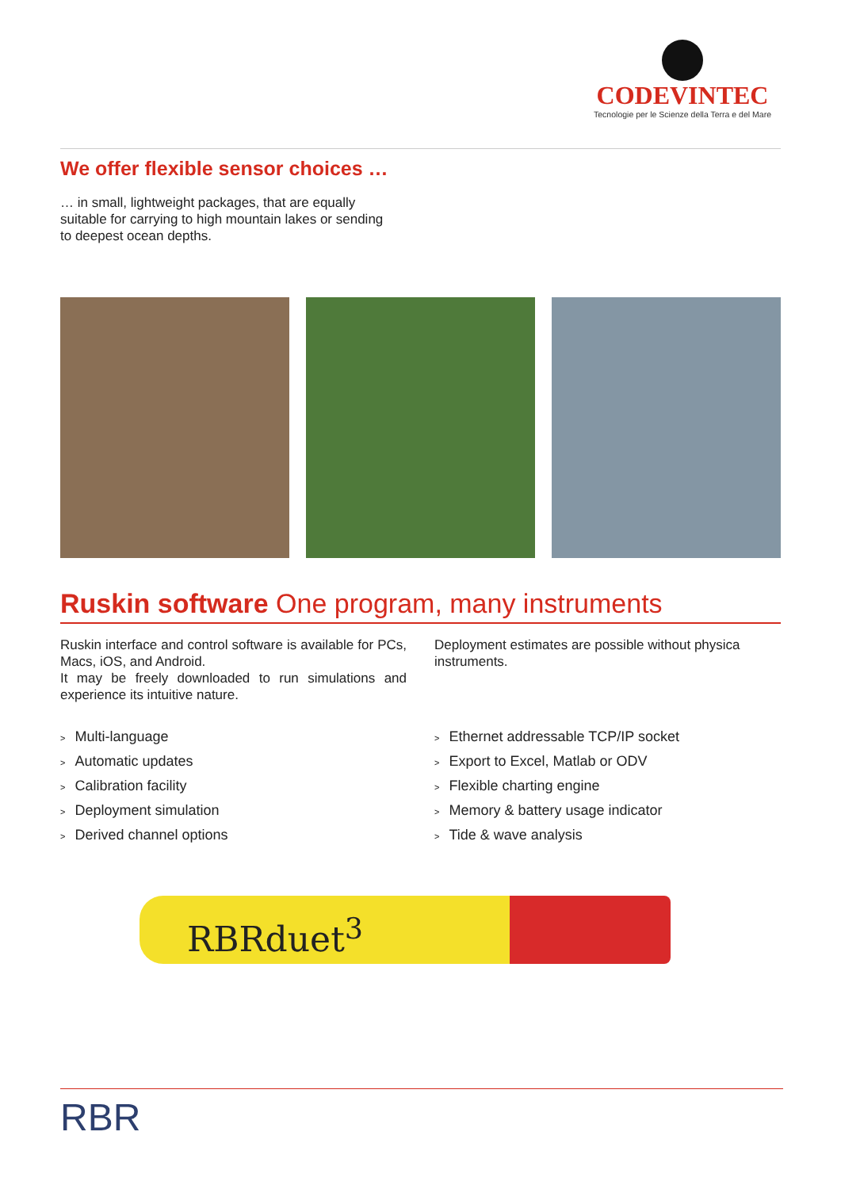CODEVINTEC
Tecnologie per le Scienze della Terra e del Mare
We offer flexible sensor choices …
… in small, lightweight packages, that are equally
suitable for carrying to high mountain lakes or sending
to deepest ocean depths.
Ruskin software One program, many instruments
Ruskin interface and control software is available for PCs, Macs, iOS, and Android.
It may be freely downloaded to run simulations and experience its intuitive nature.
> Multi-language
> Automatic updates
> Calibration facility
> Deployment simulation
> Derived channel options
Deployment estimates are possible without physica instruments.
> Ethernet addressable TCP/IP socket
> Export to Excel, Matlab or ODV
> Flexible charting engine
> Memory & battery usage indicator
> Tide & wave analysis
RBRduet<sup>3</sup>
RBR